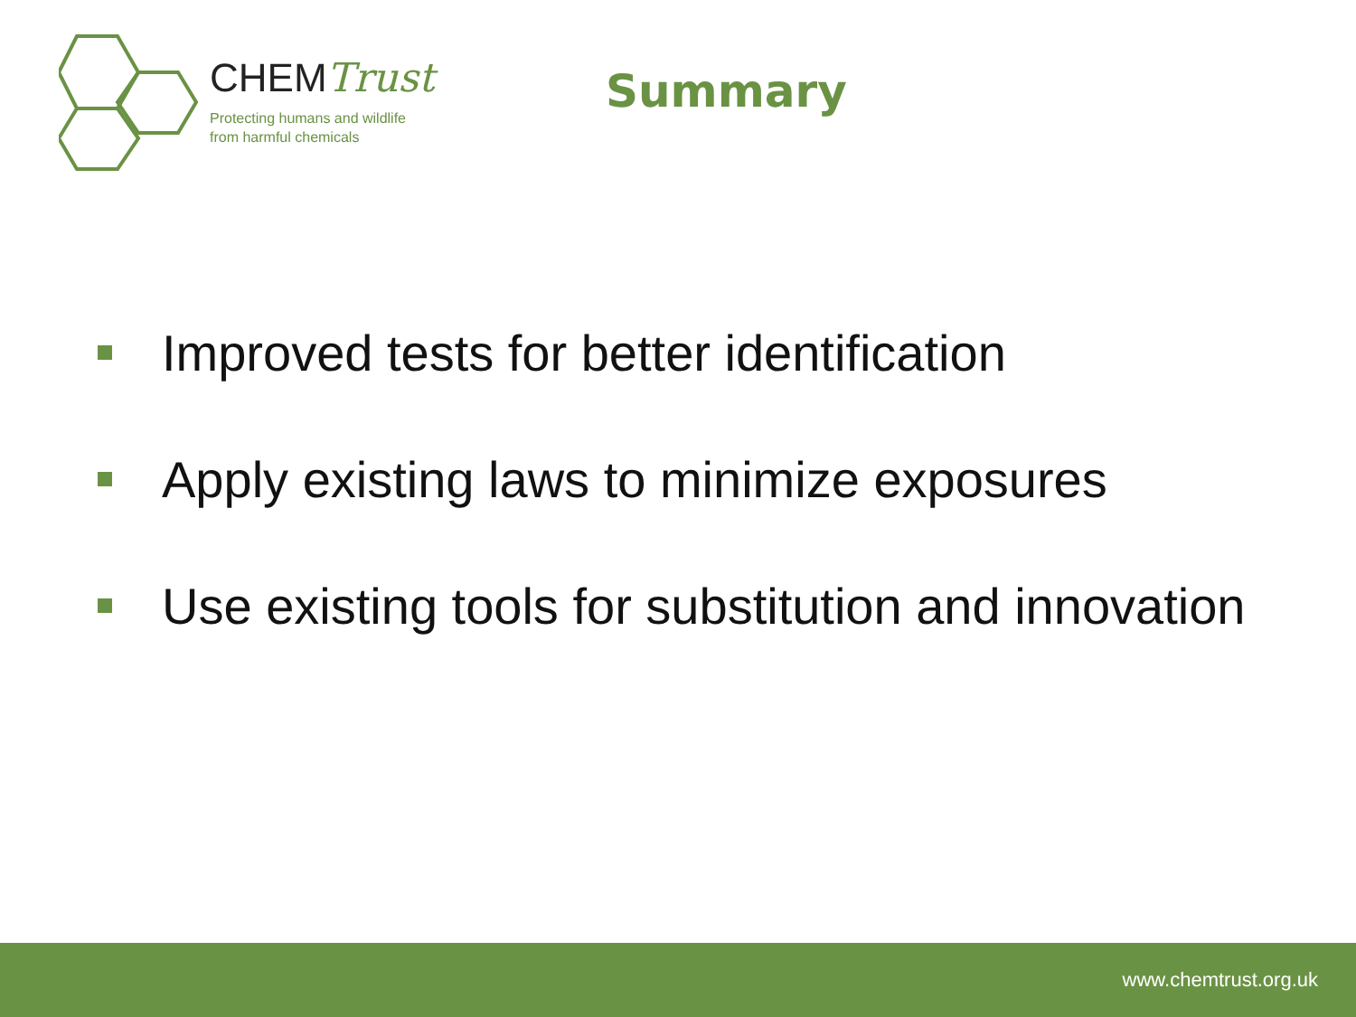CHEMTrust
Protecting humans and wildlife
from harmful chemicals
Summary
Improved tests for better identification
Apply existing laws to minimize exposures
Use existing tools for substitution and innovation
www.chemtrust.org.uk